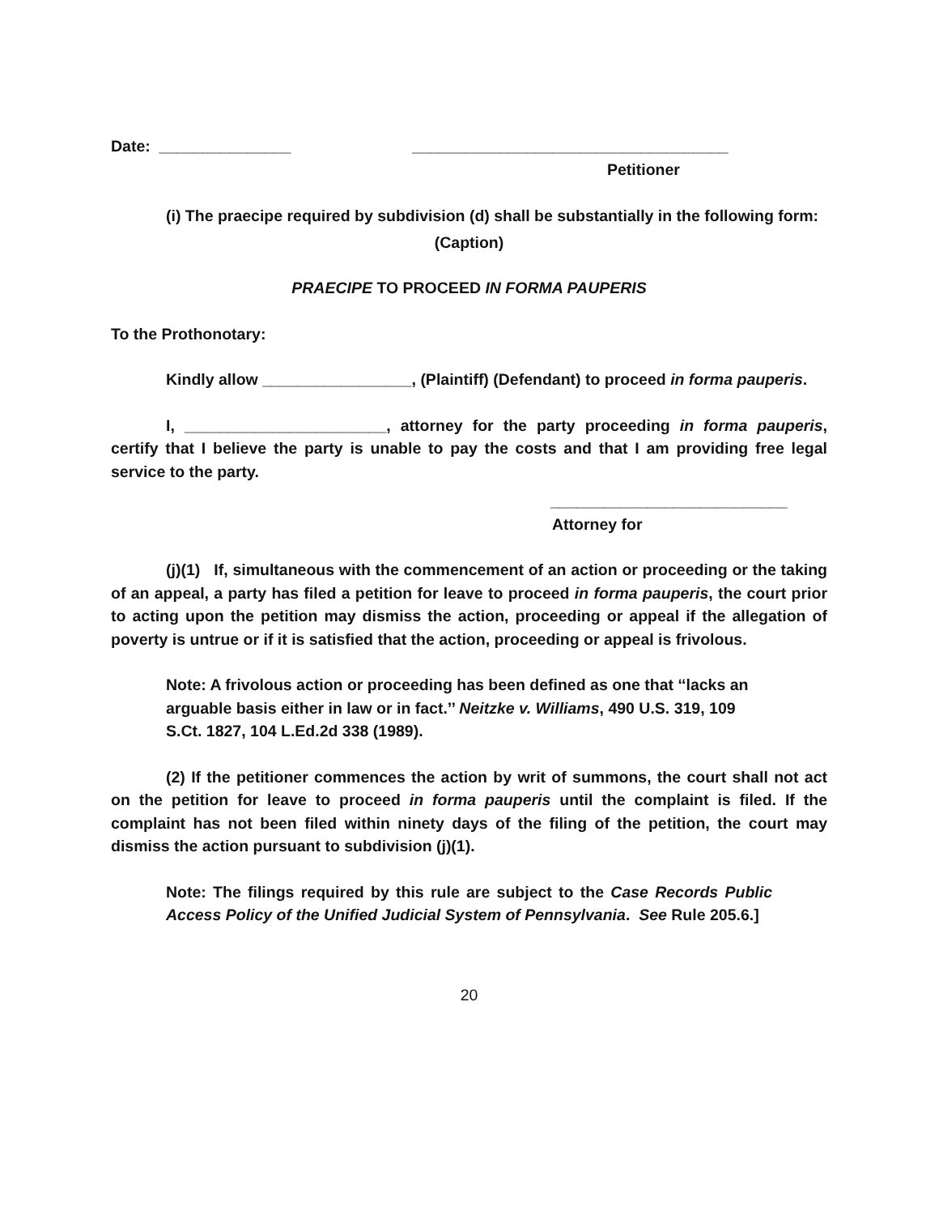Date: _______________ ____________________________________
Petitioner
(i) The praecipe required by subdivision (d) shall be substantially in the following form:
(Caption)
PRAECIPE TO PROCEED IN FORMA PAUPERIS
To the Prothonotary:
Kindly allow _________________, (Plaintiff) (Defendant) to proceed in forma pauperis.
I, _______________________, attorney for the party proceeding in forma pauperis, certify that I believe the party is unable to pay the costs and that I am providing free legal service to the party.
___________________________
Attorney for
(j)(1) If, simultaneous with the commencement of an action or proceeding or the taking of an appeal, a party has filed a petition for leave to proceed in forma pauperis, the court prior to acting upon the petition may dismiss the action, proceeding or appeal if the allegation of poverty is untrue or if it is satisfied that the action, proceeding or appeal is frivolous.
Note: A frivolous action or proceeding has been defined as one that ‘‘lacks an arguable basis either in law or in fact.’’ Neitzke v. Williams, 490 U.S. 319, 109 S.Ct. 1827, 104 L.Ed.2d 338 (1989).
(2) If the petitioner commences the action by writ of summons, the court shall not act on the petition for leave to proceed in forma pauperis until the complaint is filed. If the complaint has not been filed within ninety days of the filing of the petition, the court may dismiss the action pursuant to subdivision (j)(1).
Note: The filings required by this rule are subject to the Case Records Public Access Policy of the Unified Judicial System of Pennsylvania. See Rule 205.6.]
20